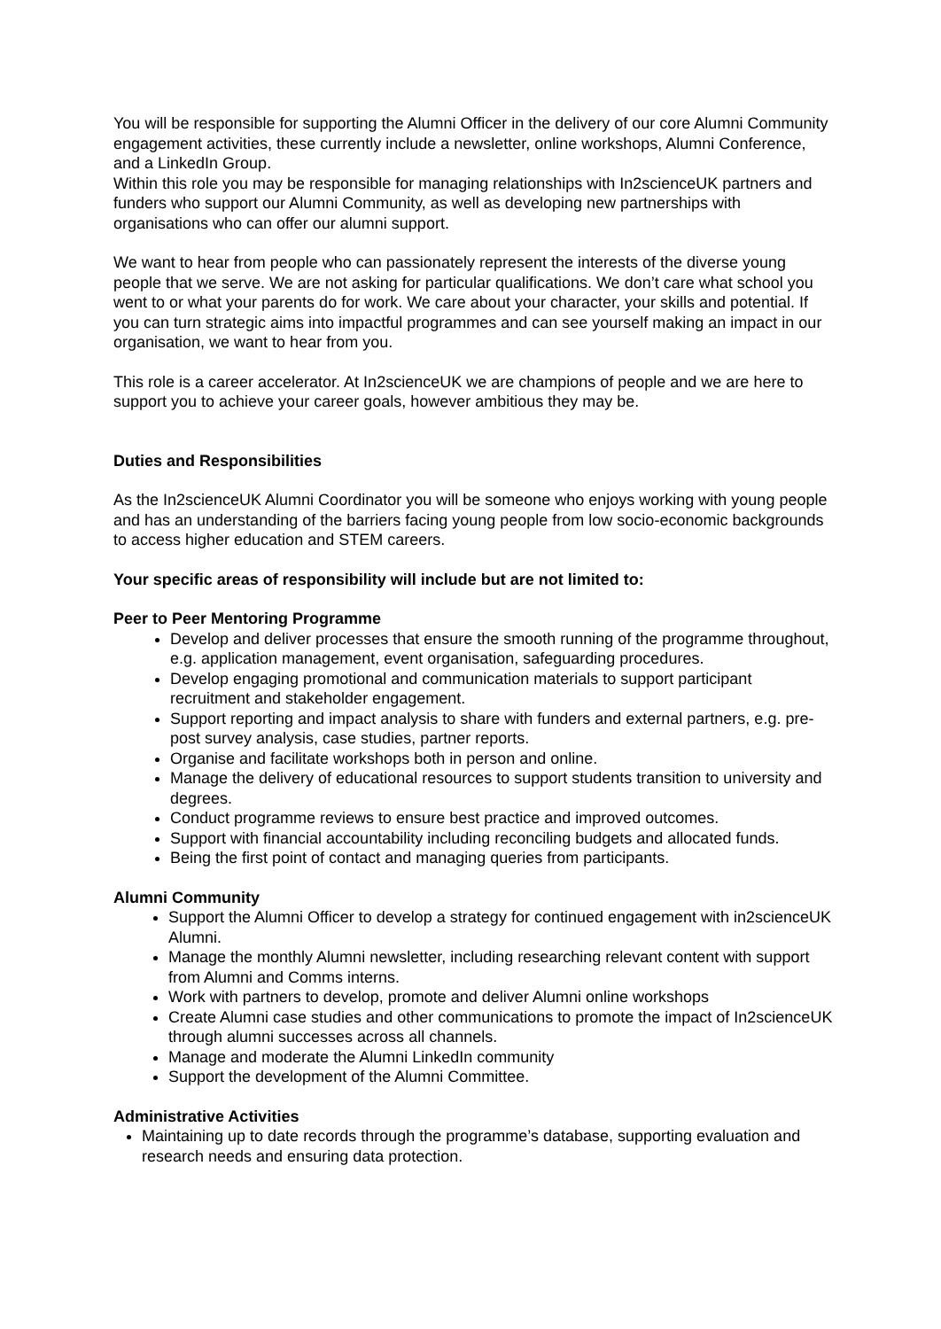You will be responsible for supporting the Alumni Officer in the delivery of our core Alumni Community engagement activities, these currently include a newsletter, online workshops, Alumni Conference, and a LinkedIn Group.
Within this role you may be responsible for managing relationships with In2scienceUK partners and funders who support our Alumni Community, as well as developing new partnerships with organisations who can offer our alumni support.
We want to hear from people who can passionately represent the interests of the diverse young people that we serve. We are not asking for particular qualifications. We don’t care what school you went to or what your parents do for work. We care about your character, your skills and potential. If you can turn strategic aims into impactful programmes and can see yourself making an impact in our organisation, we want to hear from you.
This role is a career accelerator. At In2scienceUK we are champions of people and we are here to support you to achieve your career goals, however ambitious they may be.
Duties and Responsibilities
As the In2scienceUK Alumni Coordinator you will be someone who enjoys working with young people and has an understanding of the barriers facing young people from low socio-economic backgrounds to access higher education and STEM careers.
Your specific areas of responsibility will include but are not limited to:
Peer to Peer Mentoring Programme
Develop and deliver processes that ensure the smooth running of the programme throughout, e.g. application management, event organisation, safeguarding procedures.
Develop engaging promotional and communication materials to support participant recruitment and stakeholder engagement.
Support reporting and impact analysis to share with funders and external partners, e.g. pre-post survey analysis, case studies, partner reports.
Organise and facilitate workshops both in person and online.
Manage the delivery of educational resources to support students transition to university and degrees.
Conduct programme reviews to ensure best practice and improved outcomes.
Support with financial accountability including reconciling budgets and allocated funds.
Being the first point of contact and managing queries from participants.
Alumni Community
Support the Alumni Officer to develop a strategy for continued engagement with in2scienceUK Alumni.
Manage the monthly Alumni newsletter, including researching relevant content with support from Alumni and Comms interns.
Work with partners to develop, promote and deliver Alumni online workshops
Create Alumni case studies and other communications to promote the impact of In2scienceUK through alumni successes across all channels.
Manage and moderate the Alumni LinkedIn community
Support the development of the Alumni Committee.
Administrative Activities
Maintaining up to date records through the programme’s database, supporting evaluation and research needs and ensuring data protection.